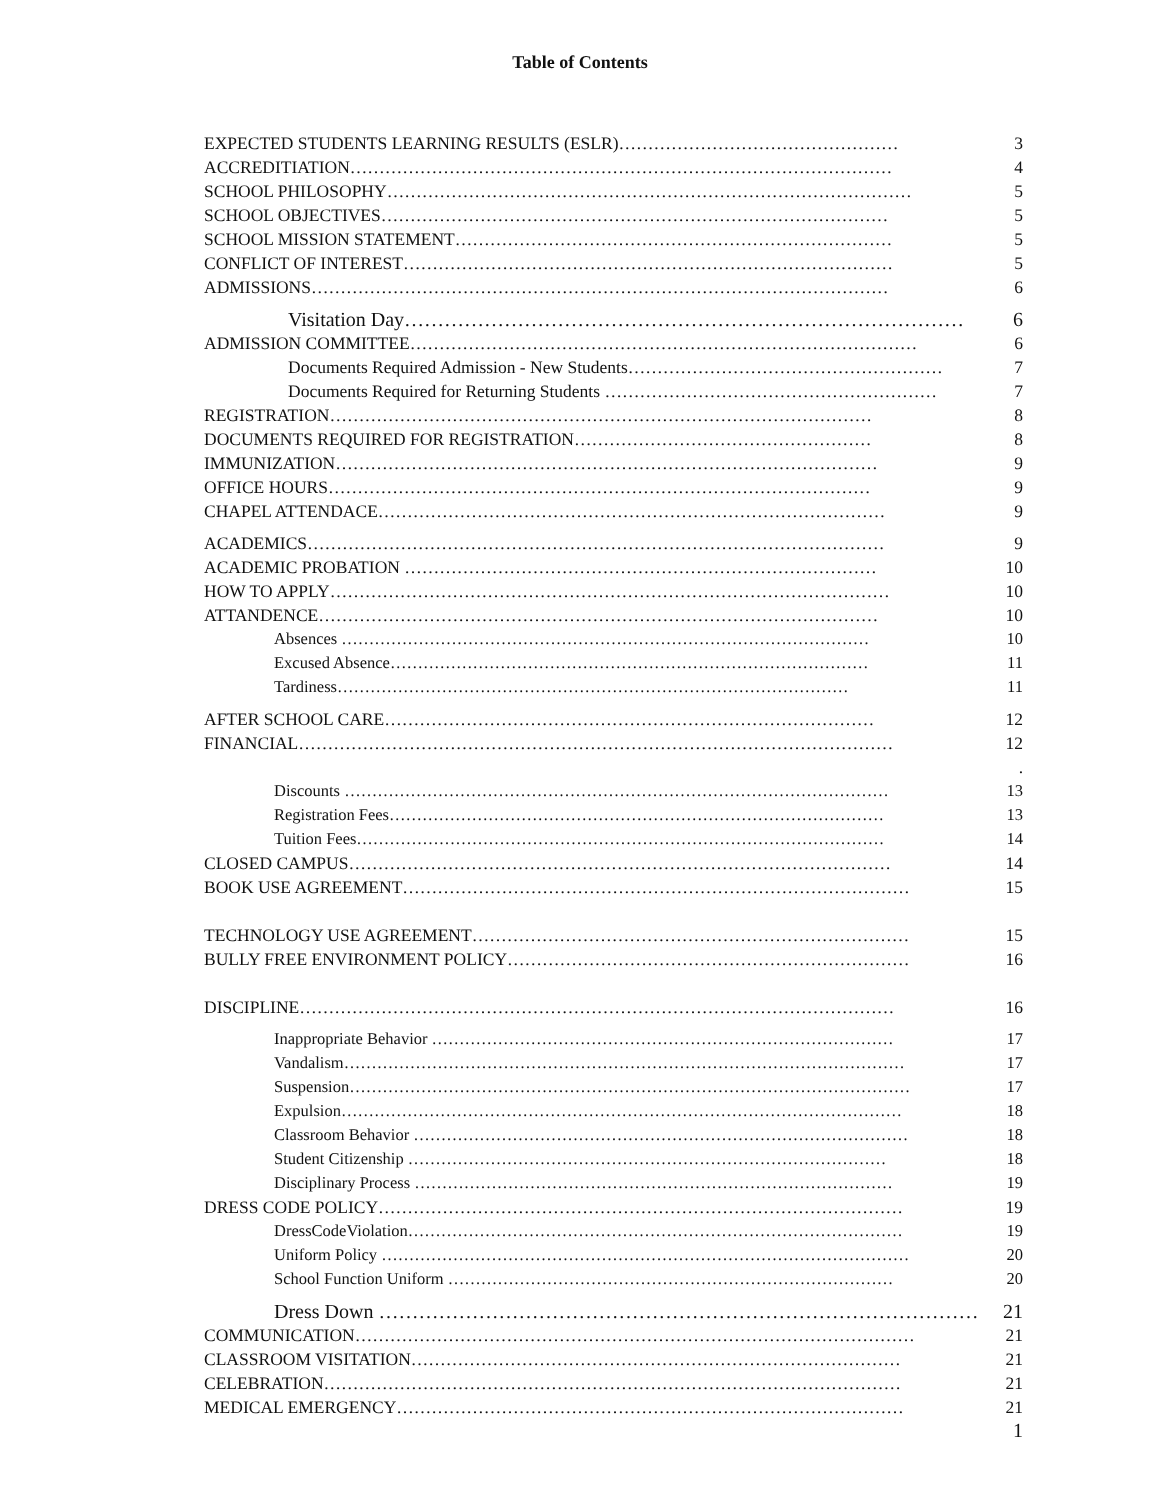Table of Contents
EXPECTED STUDENTS LEARNING RESULTS (ESLR)………………………………………… 3
ACCREDITIATION………………………………………………………………………………… 4
SCHOOL PHILOSOPHY……………………………………………………………………………… 5
SCHOOL OBJECTIVES…………………………………………………………………………… 5
SCHOOL MISSION STATEMENT………………………………………………………………… 5
CONFLICT OF INTEREST………………………………………………………………………… 5
ADMISSIONS……………………………………………………………………………………… 6
Visitation Day………………………………………………………………………… 6
ADMISSION COMMITTEE…………………………………………………………………………… 6
Documents Required Admission - New Students……………………………………………… 7
Documents Required for Returning Students ………………………………………………… 7
REGISTRATION………………………………………………………………………………… 8
DOCUMENTS REQUIRED FOR REGISTRATION…………………………………………… 8
IMMUNIZATION………………………………………………………………………………… 9
OFFICE HOURS………………………………………………………………………………… 9
CHAPEL ATTENDACE…………………………………………………………………………… 9
ACADEMICS……………………………………………………………………………………… 9
ACADEMIC PROBATION ……………………………………………………………………… 10
HOW TO APPLY…………………………………………………………………………………… 10
ATTANDENCE…………………………………………………………………………………… 10
Absences …………………………………………………………………………………… 10
Excused Absence…………………………………………………………………………… 11
Tardiness………………………………………………………………………………… 11
AFTER SCHOOL CARE………………………………………………………………………… 12
FINANCIAL………………………………………………………………………………………… 12
.
Discounts ……………………………………………………………………………………… 13
Registration Fees……………………………………………………………………………… 13
Tuition Fees…………………………………………………………………………………… 14
CLOSED CAMPUS………………………………………………………………………………… 14
BOOK USE AGREEMENT…………………………………………………………………………… 15
TECHNOLOGY USE AGREEMENT………………………………………………………………… 15
BULLY FREE ENVIRONMENT POLICY…………………………………………………………… 16
DISCIPLINE………………………………………………………………………………………… 16
Inappropriate Behavior ………………………………………………………………………… 17
Vandalism………………………………………………………………………………………… 17
Suspension………………………………………………………………………………………… 17
Expulsion………………………………………………………………………………………… 18
Classroom Behavior ……………………………………………………………………………… 18
Student Citizenship …………………………………………………………………………… 18
Disciplinary Process …………………………………………………………………………… 19
DRESS CODE POLICY……………………………………………………………………………… 19
DressCodeViolation……………………………………………………………………………… 19
Uniform Policy …………………………………………………………………………………… 20
School Function Uniform ……………………………………………………………………… 20
Dress Down ……………………………………………………………………………… 21
COMMUNICATION…………………………………………………………………………………… 21
CLASSROOM VISITATION………………………………………………………………………… 21
CELEBRATION……………………………………………………………………………………… 21
MEDICAL EMERGENCY…………………………………………………………………………… 21
1